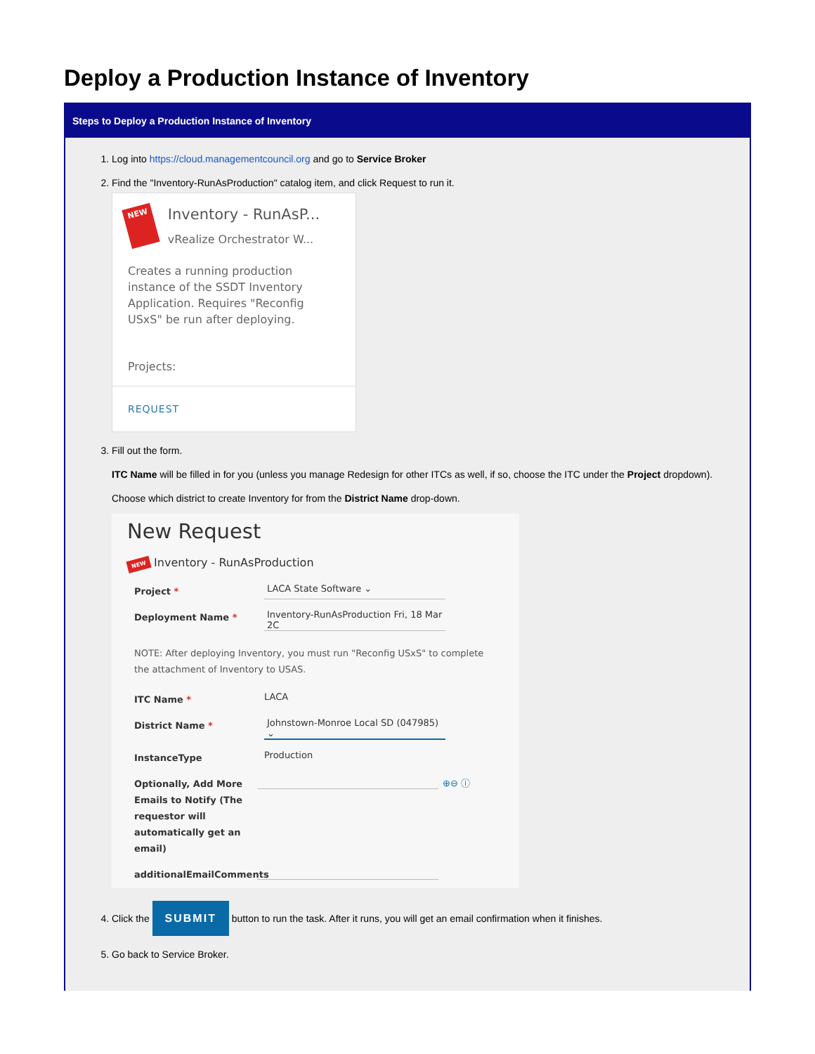Deploy a Production Instance of Inventory
Steps to Deploy a Production Instance of Inventory
1. Log into https://cloud.managementcouncil.org and go to Service Broker
2. Find the "Inventory-RunAsProduction" catalog item, and click Request to run it.
NEW
Inventory - RunAsP...
vRealize Orchestrator W...
Creates a running production instance of the SSDT Inventory Application. Requires "Reconfig USxS" be run after deploying.
Projects:
REQUEST
3. Fill out the form.
ITC Name will be filled in for you (unless you manage Redesign for other ITCs as well, if so, choose the ITC under the Project dropdown).
Choose which district to create Inventory for from the District Name drop-down.
New Request
NEW Inventory - RunAsProduction
Project *
LACA State Software ⌄
Deployment Name *
Inventory-RunAsProduction Fri, 18 Mar 2C
NOTE: After deploying Inventory, you must run "Reconfig USxS" to complete the attachment of Inventory to USAS.
ITC Name *
LACA
District Name *
Johnstown-Monroe Local SD (047985) ⌄
InstanceType
Production
Optionally, Add More Emails to Notify (The requestor will automatically get an email)
⊕⊖ ⓘ
additionalEmailComments
4. Click the SUBMIT button to run the task. After it runs, you will get an email confirmation when it finishes.
5. Go back to Service Broker.